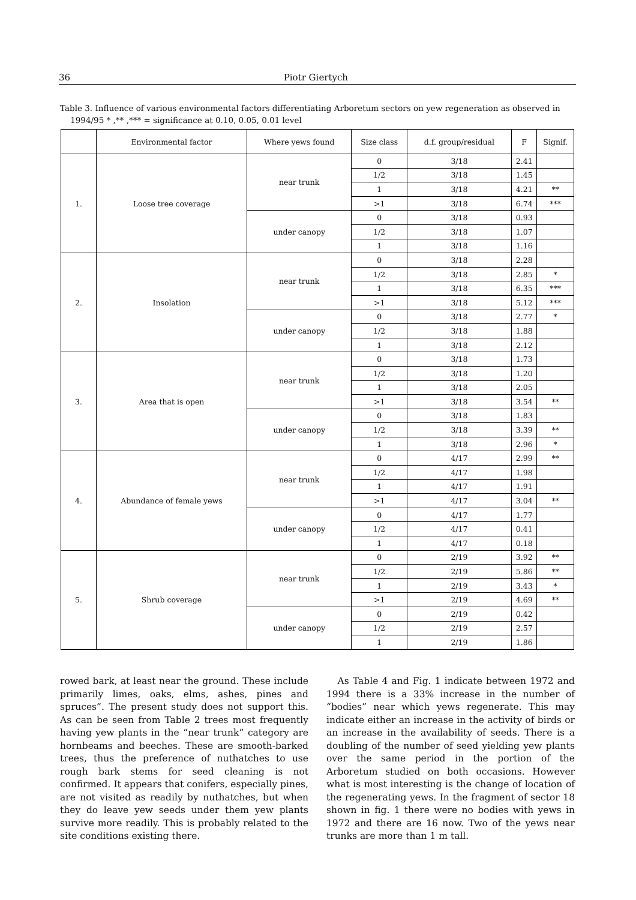36 Piotr Giertych
Table 3. Influence of various environmental factors differentiating Arboretum sectors on yew regeneration as observed in
1994/95 * ,** ,*** = significance at 0.10, 0.05, 0.01 level
| | Environmental factor | Where yews found | Size class | d.f. group/residual | F | Signif. |
| --- | --- | --- | --- | --- | --- | --- |
| 1. | Loose tree coverage | near trunk | 0 | 3/18 | 2.41 | |
| | | | 1/2 | 3/18 | 1.45 | |
| | | | 1 | 3/18 | 4.21 | ** |
| | | | >1 | 3/18 | 6.74 | *** |
| | | under canopy | 0 | 3/18 | 0.93 | |
| | | | 1/2 | 3/18 | 1.07 | |
| | | | 1 | 3/18 | 1.16 | |
| 2. | Insolation | near trunk | 0 | 3/18 | 2.28 | |
| | | | 1/2 | 3/18 | 2.85 | * |
| | | | 1 | 3/18 | 6.35 | *** |
| | | | >1 | 3/18 | 5.12 | *** |
| | | under canopy | 0 | 3/18 | 2.77 | * |
| | | | 1/2 | 3/18 | 1.88 | |
| | | | 1 | 3/18 | 2.12 | |
| 3. | Area that is open | near trunk | 0 | 3/18 | 1.73 | |
| | | | 1/2 | 3/18 | 1.20 | |
| | | | 1 | 3/18 | 2.05 | |
| | | | >1 | 3/18 | 3.54 | ** |
| | | under canopy | 0 | 3/18 | 1.83 | |
| | | | 1/2 | 3/18 | 3.39 | ** |
| | | | 1 | 3/18 | 2.96 | * |
| 4. | Abundance of female yews | near trunk | 0 | 4/17 | 2.99 | ** |
| | | | 1/2 | 4/17 | 1.98 | |
| | | | 1 | 4/17 | 1.91 | |
| | | | >1 | 4/17 | 3.04 | ** |
| | | under canopy | 0 | 4/17 | 1.77 | |
| | | | 1/2 | 4/17 | 0.41 | |
| | | | 1 | 4/17 | 0.18 | |
| 5. | Shrub coverage | near trunk | 0 | 2/19 | 3.92 | ** |
| | | | 1/2 | 2/19 | 5.86 | ** |
| | | | 1 | 2/19 | 3.43 | * |
| | | | >1 | 2/19 | 4.69 | ** |
| | | under canopy | 0 | 2/19 | 0.42 | |
| | | | 1/2 | 2/19 | 2.57 | |
| | | | 1 | 2/19 | 1.86 | |
rowed bark, at least near the ground. These include primarily limes, oaks, elms, ashes, pines and spruces”. The present study does not support this. As can be seen from Table 2 trees most frequently having yew plants in the “near trunk” category are hornbeams and beeches. These are smooth-barked trees, thus the preference of nuthatches to use rough bark stems for seed cleaning is not confirmed. It appears that conifers, especially pines, are not visited as readily by nuthatches, but when they do leave yew seeds under them yew plants survive more readily. This is probably related to the site conditions existing there.
As Table 4 and Fig. 1 indicate between 1972 and 1994 there is a 33% increase in the number of “bodies” near which yews regenerate. This may indicate either an increase in the activity of birds or an increase in the availability of seeds. There is a doubling of the number of seed yielding yew plants over the same period in the portion of the Arboretum studied on both occasions. However what is most interesting is the change of location of the regenerating yews. In the fragment of sector 18 shown in fig. 1 there were no bodies with yews in 1972 and there are 16 now. Two of the yews near trunks are more than 1 m tall.